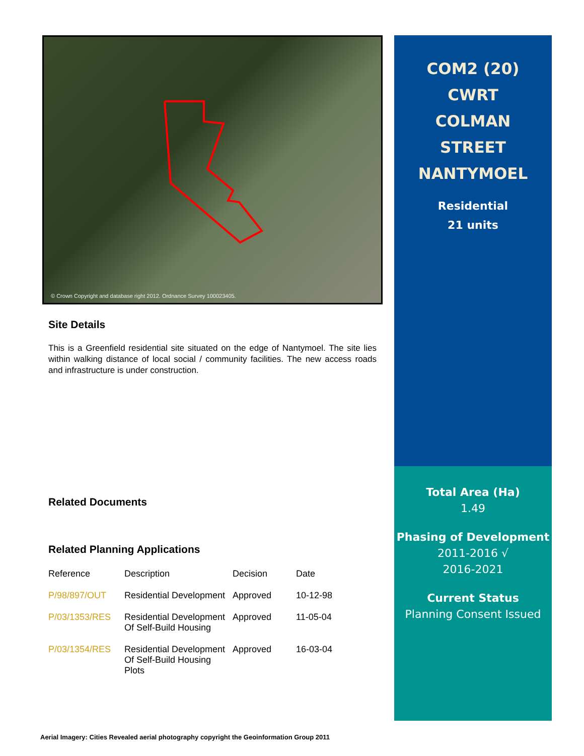© Crown Copyright and database right 2012. Ordnance Survey 100023405.
Site Details
This is a Greenfield residential site situated on the edge of Nantymoel. The site lies within walking distance of local social / community facilities. The new access roads and infrastructure is under construction.
Related Documents
Related Planning Applications
| Reference | Description | Decision | Date |
| --- | --- | --- | --- |
| P/98/897/OUT | Residential Development | Approved | 10-12-98 |
| P/03/1353/RES | Residential Development Of Self-Build Housing | Approved | 11-05-04 |
| P/03/1354/RES | Residential Development Of Self-Build Housing Plots | Approved | 16-03-04 |
COM2 (20)
CWRT
COLMAN
STREET
NANTYMOEL
Residential
21 units
Total Area (Ha)
1.49
Phasing of Development
2011-2016 √
2016-2021
Current Status
Planning Consent Issued
Aerial Imagery: Cities Revealed aerial photography copyright the Geoinformation Group 2011